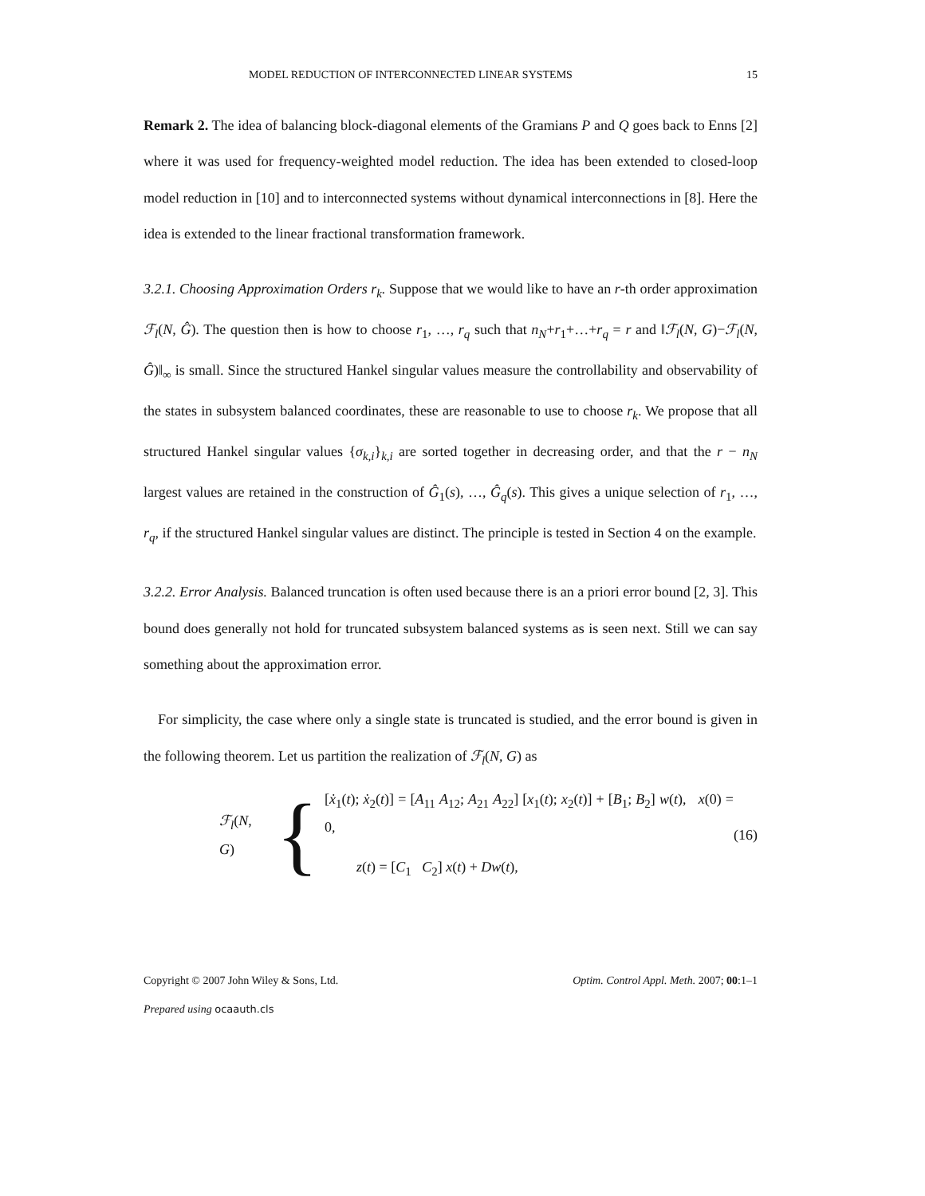MODEL REDUCTION OF INTERCONNECTED LINEAR SYSTEMS 15
Remark 2. The idea of balancing block-diagonal elements of the Gramians P and Q goes back to Enns [2] where it was used for frequency-weighted model reduction. The idea has been extended to closed-loop model reduction in [10] and to interconnected systems without dynamical interconnections in [8]. Here the idea is extended to the linear fractional transformation framework.
3.2.1. Choosing Approximation Orders r<sub>k</sub>. Suppose that we would like to have an r-th order approximation ℱ<sub>l</sub>(N, Ĝ). The question then is how to choose r<sub>1</sub>, …, r<sub>q</sub> such that n<sub>N</sub>+r<sub>1</sub>+…+r<sub>q</sub> = r and ‖ℱ<sub>l</sub>(N, G)−ℱ<sub>l</sub>(N, Ĝ)‖<sub>∞</sub> is small. Since the structured Hankel singular values measure the controllability and observability of the states in subsystem balanced coordinates, these are reasonable to use to choose r<sub>k</sub>. We propose that all structured Hankel singular values {σ<sub>k,i</sub>}<sub>k,i</sub> are sorted together in decreasing order, and that the r − n<sub>N</sub> largest values are retained in the construction of Ĝ<sub>1</sub>(s), …, Ĝ<sub>q</sub>(s). This gives a unique selection of r<sub>1</sub>, …, r<sub>q</sub>, if the structured Hankel singular values are distinct. The principle is tested in Section 4 on the example.
3.2.2. Error Analysis. Balanced truncation is often used because there is an a priori error bound [2, 3]. This bound does generally not hold for truncated subsystem balanced systems as is seen next. Still we can say something about the approximation error.
For simplicity, the case where only a single state is truncated is studied, and the error bound is given in the following theorem. Let us partition the realization of ℱ<sub>l</sub>(N, G) as
ℱ<sub>l</sub>(N, G) {
[ẋ<sub>1</sub>(t); ẋ<sub>2</sub>(t)] = [A<sub>11</sub> A<sub>12</sub>; A<sub>21</sub> A<sub>22</sub>] [x<sub>1</sub>(t); x<sub>2</sub>(t)] + [B<sub>1</sub>; B<sub>2</sub>] w(t), x(0) = 0,
z(t) = [C<sub>1</sub> C<sub>2</sub>] x(t) + Dw(t),
(16)
Copyright © 2007 John Wiley & Sons, Ltd. Optim. Control Appl. Meth. 2007; 00:1–1
Prepared using ocaauth.cls